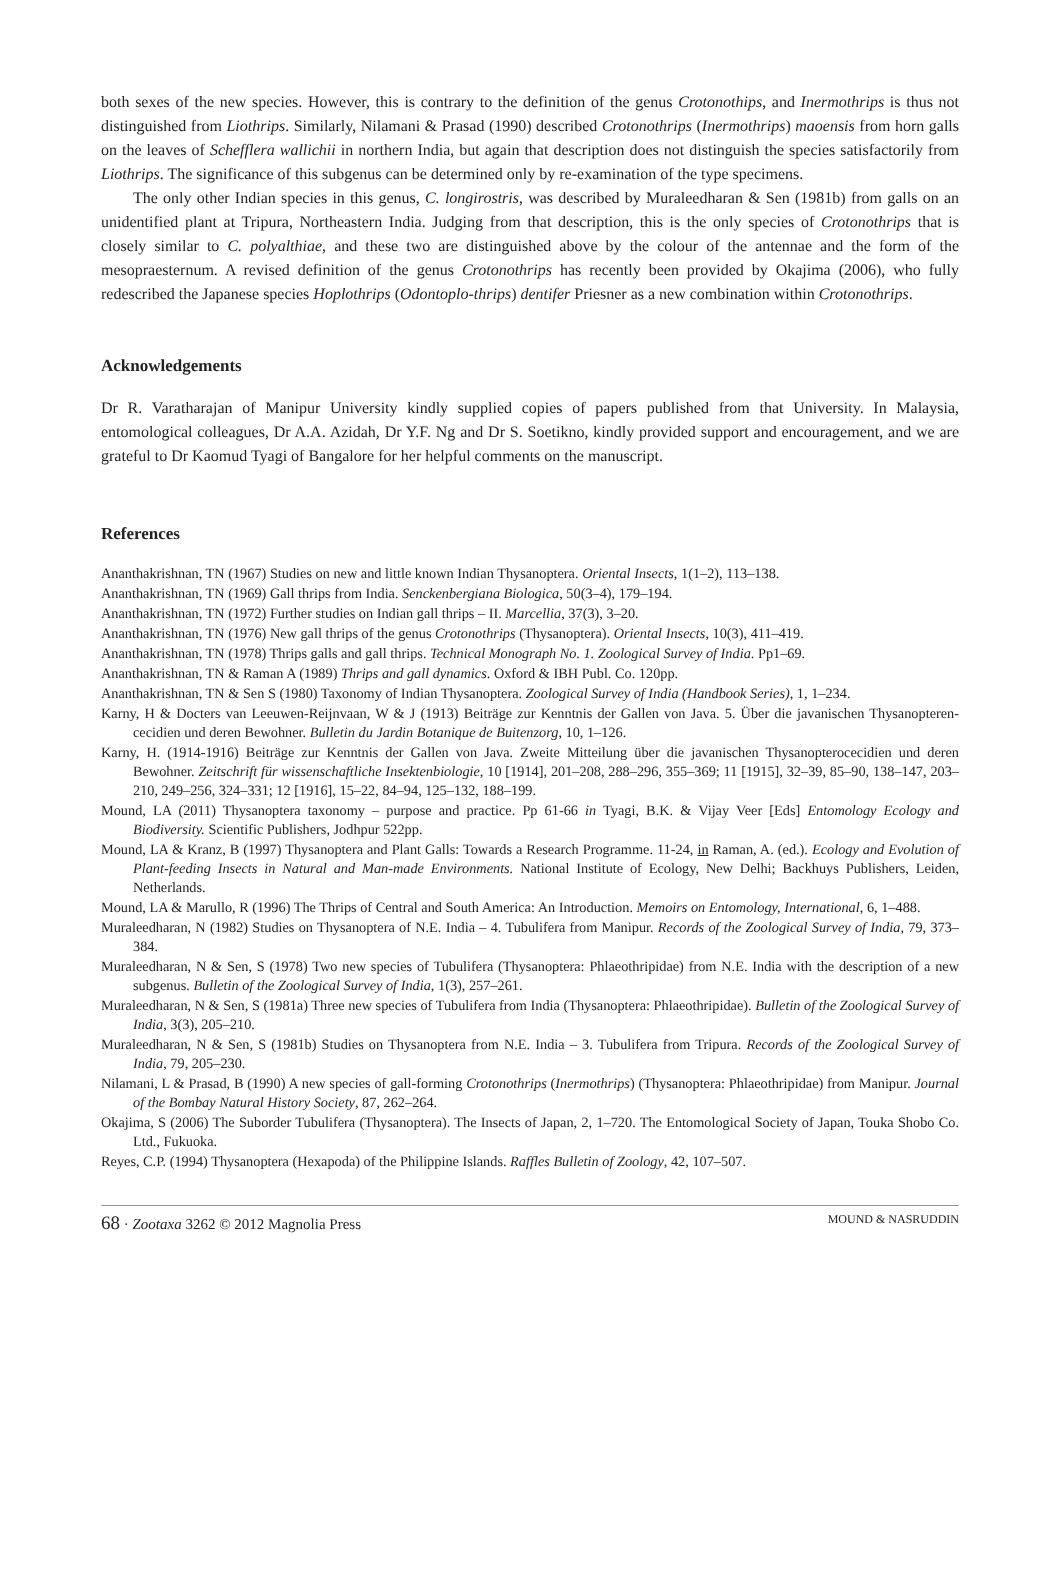both sexes of the new species. However, this is contrary to the definition of the genus Crotonothips, and Inermothrips is thus not distinguished from Liothrips. Similarly, Nilamani & Prasad (1990) described Crotonothrips (Inermothrips) maoensis from horn galls on the leaves of Schefflera wallichii in northern India, but again that description does not distinguish the species satisfactorily from Liothrips. The significance of this subgenus can be determined only by re-examination of the type specimens.
The only other Indian species in this genus, C. longirostris, was described by Muraleedharan & Sen (1981b) from galls on an unidentified plant at Tripura, Northeastern India. Judging from that description, this is the only species of Crotonothrips that is closely similar to C. polyalthiae, and these two are distinguished above by the colour of the antennae and the form of the mesopraesternum. A revised definition of the genus Crotonothrips has recently been provided by Okajima (2006), who fully redescribed the Japanese species Hoplothrips (Odontoplo-thrips) dentifer Priesner as a new combination within Crotonothrips.
Acknowledgements
Dr R. Varatharajan of Manipur University kindly supplied copies of papers published from that University. In Malaysia, entomological colleagues, Dr A.A. Azidah, Dr Y.F. Ng and Dr S. Soetikno, kindly provided support and encouragement, and we are grateful to Dr Kaomud Tyagi of Bangalore for her helpful comments on the manuscript.
References
Ananthakrishnan, TN (1967) Studies on new and little known Indian Thysanoptera. Oriental Insects, 1(1–2), 113–138.
Ananthakrishnan, TN (1969) Gall thrips from India. Senckenbergiana Biologica, 50(3–4), 179–194.
Ananthakrishnan, TN (1972) Further studies on Indian gall thrips – II. Marcellia, 37(3), 3–20.
Ananthakrishnan, TN (1976) New gall thrips of the genus Crotonothrips (Thysanoptera). Oriental Insects, 10(3), 411–419.
Ananthakrishnan, TN (1978) Thrips galls and gall thrips. Technical Monograph No. 1. Zoological Survey of India. Pp1–69.
Ananthakrishnan, TN & Raman A (1989) Thrips and gall dynamics. Oxford & IBH Publ. Co. 120pp.
Ananthakrishnan, TN & Sen S (1980) Taxonomy of Indian Thysanoptera. Zoological Survey of India (Handbook Series), 1, 1–234.
Karny, H & Docters van Leeuwen-Reijnvaan, W & J (1913) Beiträge zur Kenntnis der Gallen von Java. 5. Über die javanischen Thysanopteren-cecidien und deren Bewohner. Bulletin du Jardin Botanique de Buitenzorg, 10, 1–126.
Karny, H. (1914-1916) Beiträge zur Kenntnis der Gallen von Java. Zweite Mitteilung über die javanischen Thysanopterocecidien und deren Bewohner. Zeitschrift für wissenschaftliche Insektenbiologie, 10 [1914], 201–208, 288–296, 355–369; 11 [1915], 32–39, 85–90, 138–147, 203–210, 249–256, 324–331; 12 [1916], 15–22, 84–94, 125–132, 188–199.
Mound, LA (2011) Thysanoptera taxonomy – purpose and practice. Pp 61-66 in Tyagi, B.K. & Vijay Veer [Eds] Entomology Ecology and Biodiversity. Scientific Publishers, Jodhpur 522pp.
Mound, LA & Kranz, B (1997) Thysanoptera and Plant Galls: Towards a Research Programme. 11-24, in Raman, A. (ed.). Ecology and Evolution of Plant-feeding Insects in Natural and Man-made Environments. National Institute of Ecology, New Delhi; Backhuys Publishers, Leiden, Netherlands.
Mound, LA & Marullo, R (1996) The Thrips of Central and South America: An Introduction. Memoirs on Entomology, International, 6, 1–488.
Muraleedharan, N (1982) Studies on Thysanoptera of N.E. India – 4. Tubulifera from Manipur. Records of the Zoological Survey of India, 79, 373–384.
Muraleedharan, N & Sen, S (1978) Two new species of Tubulifera (Thysanoptera: Phlaeothripidae) from N.E. India with the description of a new subgenus. Bulletin of the Zoological Survey of India, 1(3), 257–261.
Muraleedharan, N & Sen, S (1981a) Three new species of Tubulifera from India (Thysanoptera: Phlaeothripidae). Bulletin of the Zoological Survey of India, 3(3), 205–210.
Muraleedharan, N & Sen, S (1981b) Studies on Thysanoptera from N.E. India – 3. Tubulifera from Tripura. Records of the Zoological Survey of India, 79, 205–230.
Nilamani, L & Prasad, B (1990) A new species of gall-forming Crotonothrips (Inermothrips) (Thysanoptera: Phlaeothripidae) from Manipur. Journal of the Bombay Natural History Society, 87, 262–264.
Okajima, S (2006) The Suborder Tubulifera (Thysanoptera). The Insects of Japan, 2, 1–720. The Entomological Society of Japan, Touka Shobo Co. Ltd., Fukuoka.
Reyes, C.P. (1994) Thysanoptera (Hexapoda) of the Philippine Islands. Raffles Bulletin of Zoology, 42, 107–507.
68 · Zootaxa 3262 © 2012 Magnolia Press MOUND & NASRUDDIN